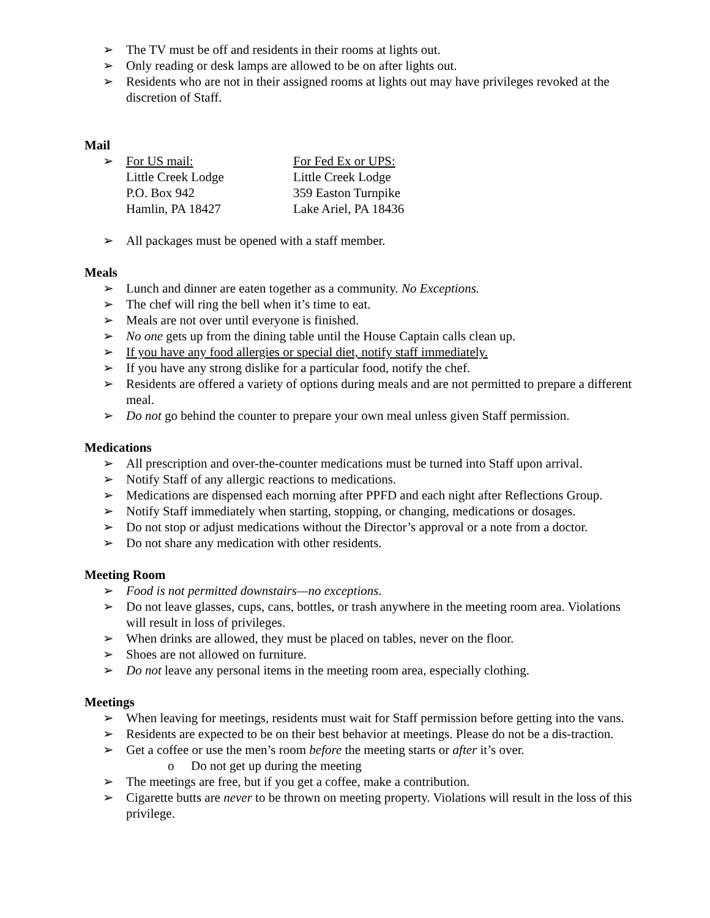➢ The TV must be off and residents in their rooms at lights out.
➢ Only reading or desk lamps are allowed to be on after lights out.
➢ Residents who are not in their assigned rooms at lights out may have privileges revoked at the discretion of Staff.
Mail
➢
For US mail:
Little Creek Lodge
P.O. Box 942
Hamlin, PA 18427
For Fed Ex or UPS:
Little Creek Lodge
359 Easton Turnpike
Lake Ariel, PA 18436
➢ All packages must be opened with a staff member.
Meals
➢ Lunch and dinner are eaten together as a community. No Exceptions.
➢ The chef will ring the bell when it’s time to eat.
➢ Meals are not over until everyone is finished.
➢ No one gets up from the dining table until the House Captain calls clean up.
➢ If you have any food allergies or special diet, notify staff immediately.
➢ If you have any strong dislike for a particular food, notify the chef.
➢ Residents are offered a variety of options during meals and are not permitted to prepare a different meal.
➢ Do not go behind the counter to prepare your own meal unless given Staff permission.
Medications
➢ All prescription and over-the-counter medications must be turned into Staff upon arrival.
➢ Notify Staff of any allergic reactions to medications.
➢ Medications are dispensed each morning after PPFD and each night after Reflections Group.
➢ Notify Staff immediately when starting, stopping, or changing, medications or dosages.
➢ Do not stop or adjust medications without the Director’s approval or a note from a doctor.
➢ Do not share any medication with other residents.
Meeting Room
➢ Food is not permitted downstairs—no exceptions.
➢ Do not leave glasses, cups, cans, bottles, or trash anywhere in the meeting room area. Violations will result in loss of privileges.
➢ When drinks are allowed, they must be placed on tables, never on the floor.
➢ Shoes are not allowed on furniture.
➢ Do not leave any personal items in the meeting room area, especially clothing.
Meetings
➢ When leaving for meetings, residents must wait for Staff permission before getting into the vans.
➢ Residents are expected to be on their best behavior at meetings. Please do not be a dis-traction.
➢ Get a coffee or use the men’s room before the meeting starts or after it’s over.
o Do not get up during the meeting
➢ The meetings are free, but if you get a coffee, make a contribution.
➢ Cigarette butts are never to be thrown on meeting property. Violations will result in the loss of this privilege.